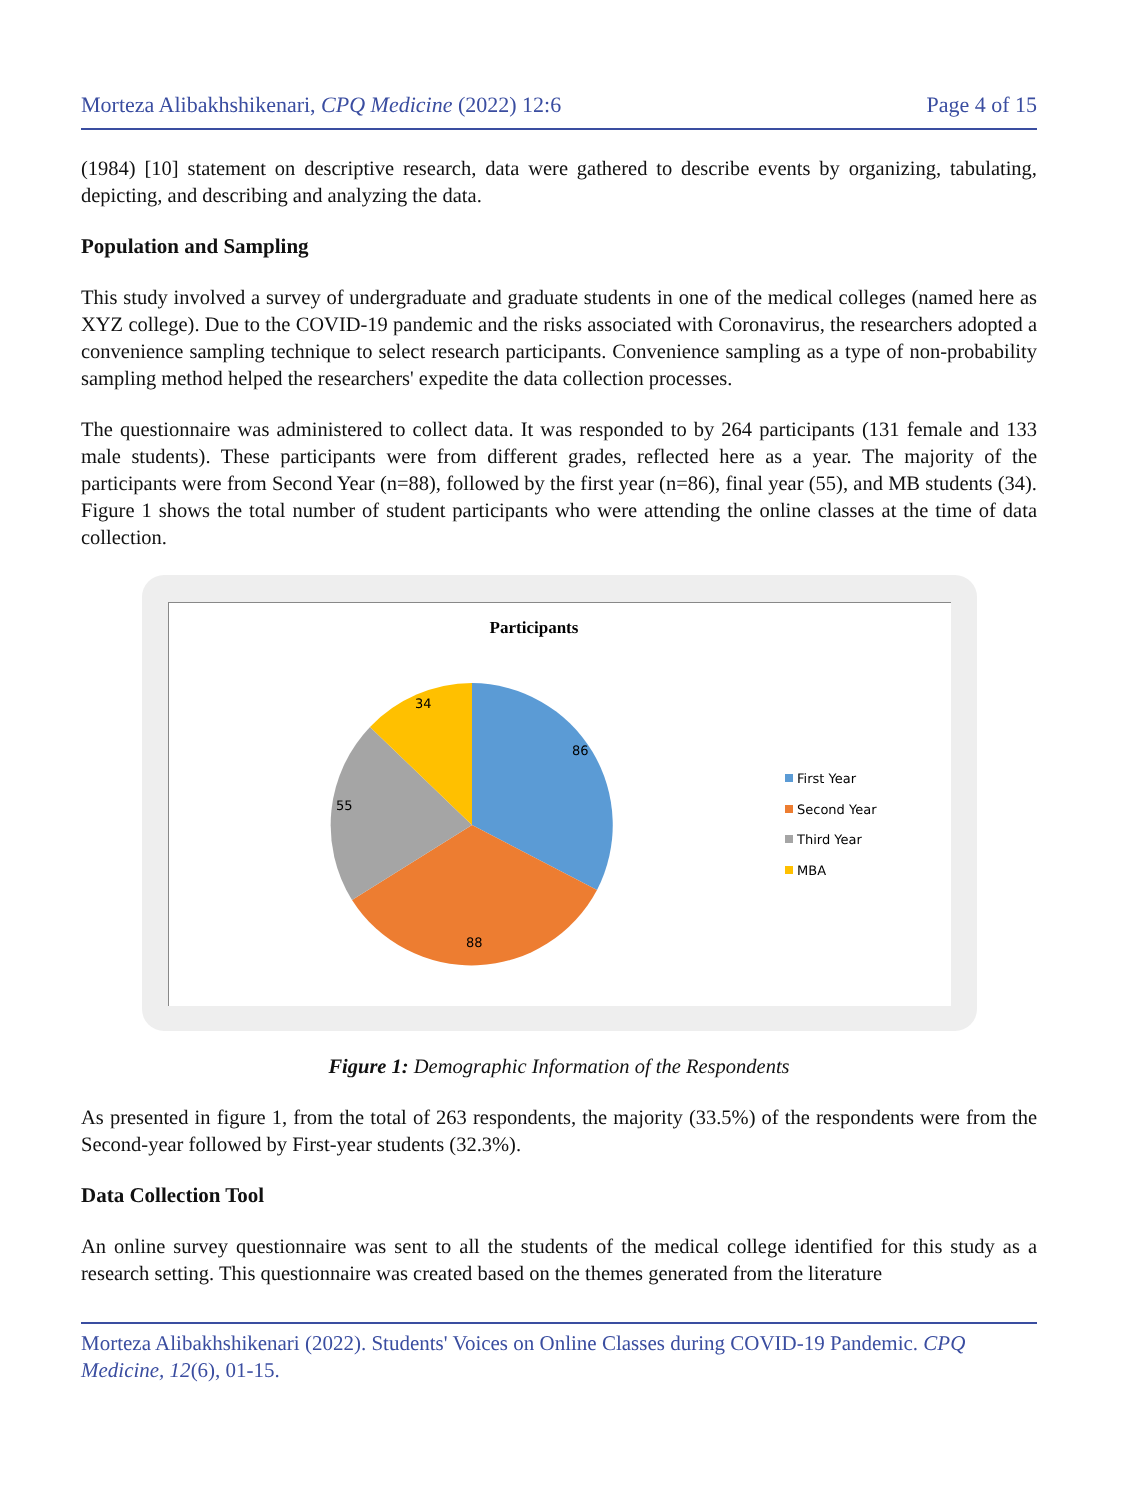Morteza Alibakhshikenari, CPQ Medicine (2022) 12:6 Page 4 of 15
(1984) [10] statement on descriptive research, data were gathered to describe events by organizing, tabulating, depicting, and describing and analyzing the data.
Population and Sampling
This study involved a survey of undergraduate and graduate students in one of the medical colleges (named here as XYZ college). Due to the COVID-19 pandemic and the risks associated with Coronavirus, the researchers adopted a convenience sampling technique to select research participants. Convenience sampling as a type of non-probability sampling method helped the researchers' expedite the data collection processes.
The questionnaire was administered to collect data. It was responded to by 264 participants (131 female and 133 male students). These participants were from different grades, reflected here as a year. The majority of the participants were from Second Year (n=88), followed by the first year (n=86), final year (55), and MB students (34). Figure 1 shows the total number of student participants who were attending the online classes at the time of data collection.
Participants
86
88
55
34
First Year
Second Year
Third Year
MBA
Figure 1: Demographic Information of the Respondents
As presented in figure 1, from the total of 263 respondents, the majority (33.5%) of the respondents were from the Second-year followed by First-year students (32.3%).
Data Collection Tool
An online survey questionnaire was sent to all the students of the medical college identified for this study as a research setting. This questionnaire was created based on the themes generated from the literature
Morteza Alibakhshikenari (2022). Students' Voices on Online Classes during COVID-19 Pandemic. CPQ Medicine, 12(6), 01-15.